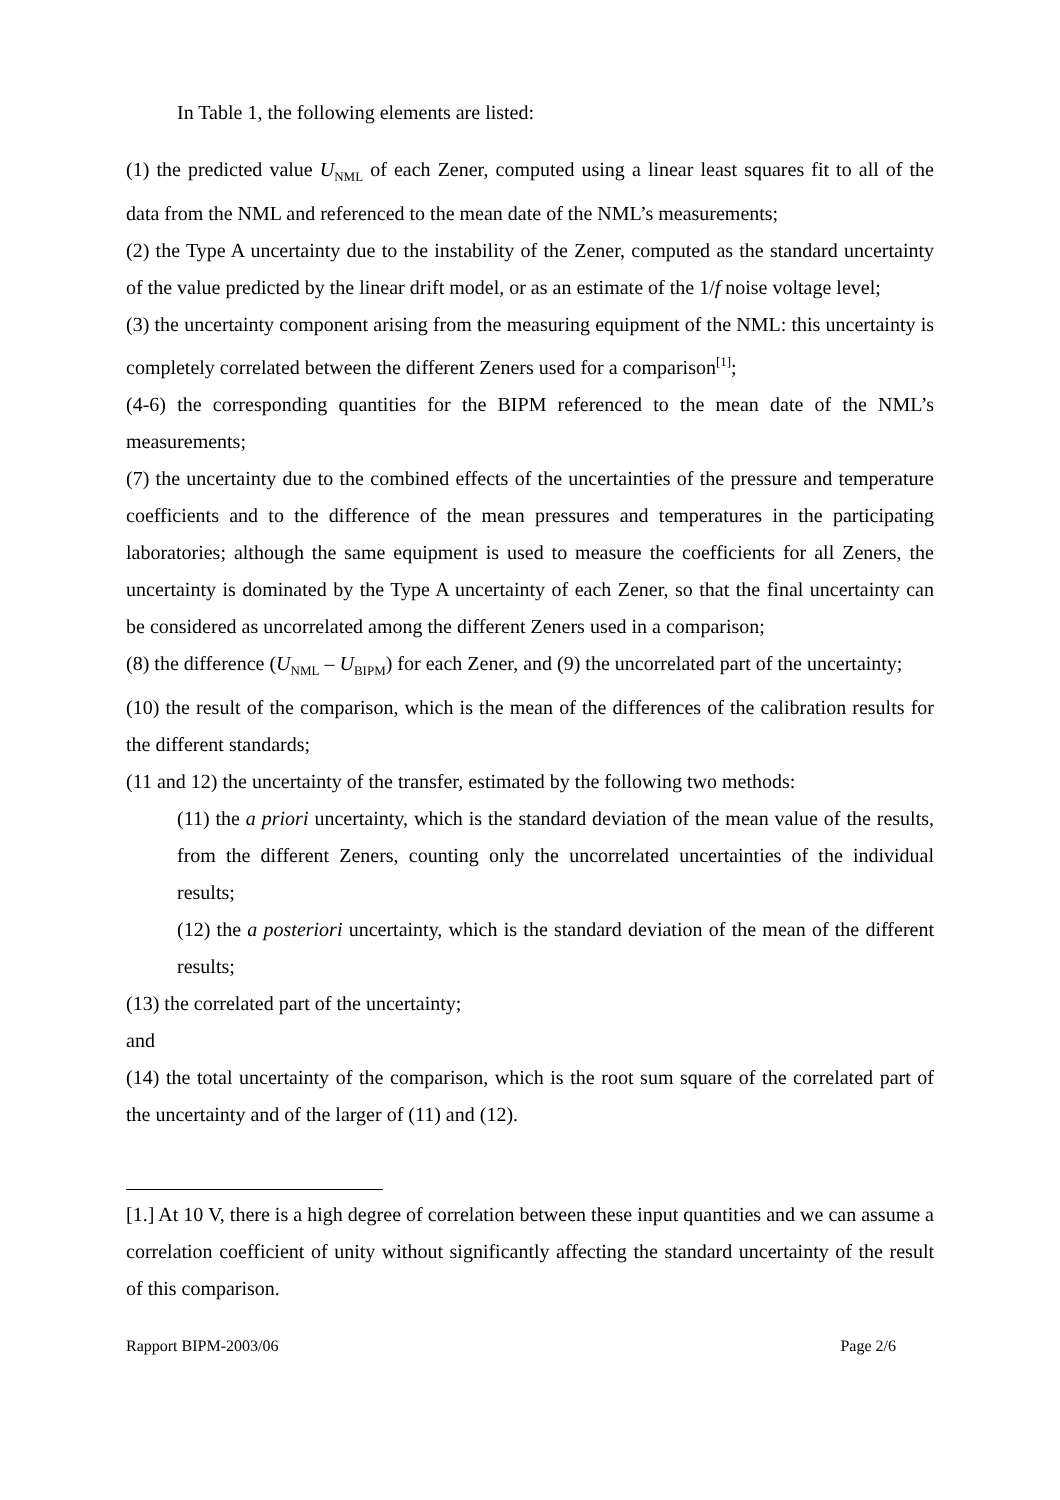In Table 1, the following elements are listed:
(1) the predicted value U<sub>NML</sub> of each Zener, computed using a linear least squares fit to all of the data from the NML and referenced to the mean date of the NML’s measurements;
(2) the Type A uncertainty due to the instability of the Zener, computed as the standard uncertainty of the value predicted by the linear drift model, or as an estimate of the 1/f noise voltage level;
(3) the uncertainty component arising from the measuring equipment of the NML: this uncertainty is completely correlated between the different Zeners used for a comparison<sup>[1]</sup>;
(4-6) the corresponding quantities for the BIPM referenced to the mean date of the NML’s measurements;
(7) the uncertainty due to the combined effects of the uncertainties of the pressure and temperature coefficients and to the difference of the mean pressures and temperatures in the participating laboratories; although the same equipment is used to measure the coefficients for all Zeners, the uncertainty is dominated by the Type A uncertainty of each Zener, so that the final uncertainty can be considered as uncorrelated among the different Zeners used in a comparison;
(8) the difference (U<sub>NML</sub> – U<sub>BIPM</sub>) for each Zener, and (9) the uncorrelated part of the uncertainty;
(10) the result of the comparison, which is the mean of the differences of the calibration results for the different standards;
(11 and 12) the uncertainty of the transfer, estimated by the following two methods:
(11) the a priori uncertainty, which is the standard deviation of the mean value of the results, from the different Zeners, counting only the uncorrelated uncertainties of the individual results;
(12) the a posteriori uncertainty, which is the standard deviation of the mean of the different results;
(13) the correlated part of the uncertainty;
and
(14) the total uncertainty of the comparison, which is the root sum square of the correlated part of the uncertainty and of the larger of (11) and (12).
[1.] At 10 V, there is a high degree of correlation between these input quantities and we can assume a correlation coefficient of unity without significantly affecting the standard uncertainty of the result of this comparison.
Rapport BIPM-2003/06 Page 2/6